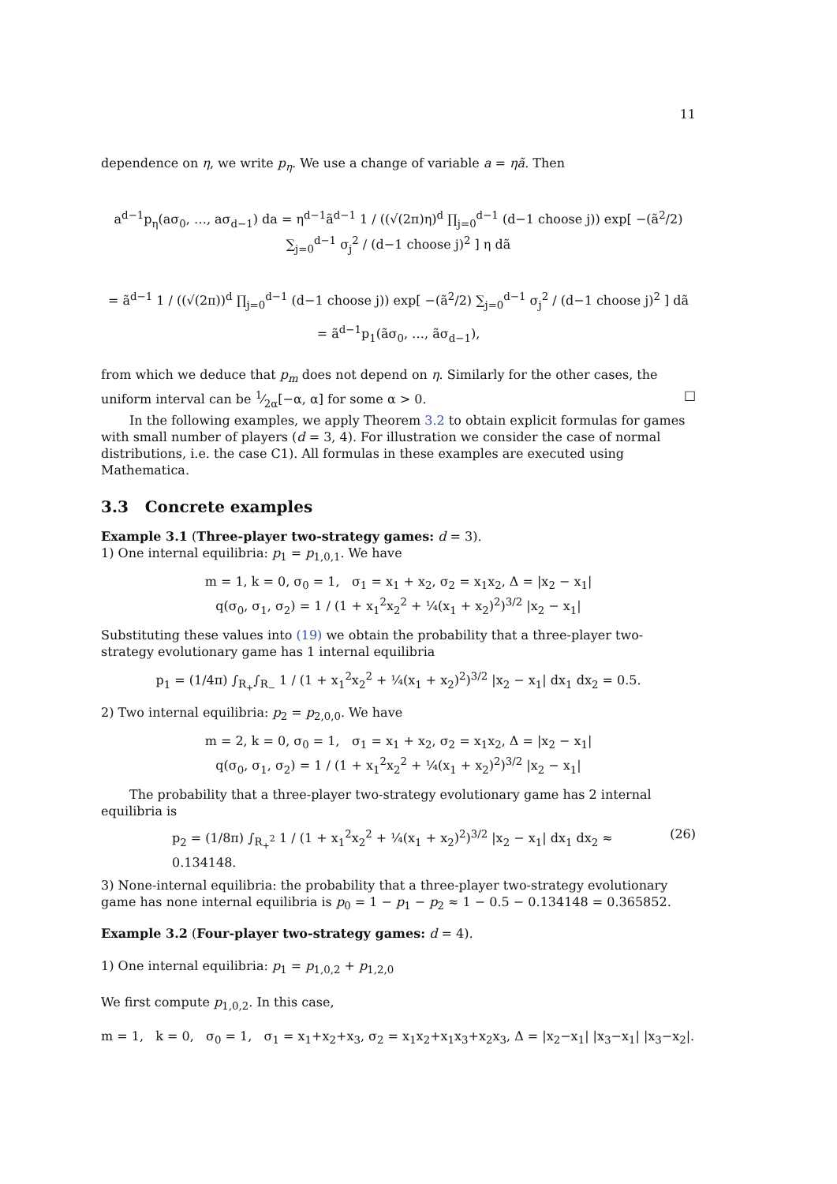11
dependence on η, we write p<sub>η</sub>. We use a change of variable a = ηã. Then
a<sup>d−1</sup>p<sub>η</sub>(aσ<sub>0</sub>, …, aσ<sub>d−1</sub>) da = η<sup>d−1</sup>ã<sup>d−1</sup> 1 / ((√(2π)η)<sup>d</sup> ∏<sub>j=0</sub><sup>d−1</sup> (d−1 choose j)) exp[ −(ã<sup>2</sup>/2) ∑<sub>j=0</sub><sup>d−1</sup> σ<sub>j</sub><sup>2</sup> / (d−1 choose j)<sup>2</sup> ] η dã
= ã<sup>d−1</sup> 1 / ((√(2π))<sup>d</sup> ∏<sub>j=0</sub><sup>d−1</sup> (d−1 choose j)) exp[ −(ã<sup>2</sup>/2) ∑<sub>j=0</sub><sup>d−1</sup> σ<sub>j</sub><sup>2</sup> / (d−1 choose j)<sup>2</sup> ] dã
= ã<sup>d−1</sup>p<sub>1</sub>(ãσ<sub>0</sub>, …, ãσ<sub>d−1</sub>),
from which we deduce that p<sub>m</sub> does not depend on η. Similarly for the other cases, the uniform interval can be 1⁄2α[−α, α] for some α > 0. □
In the following examples, we apply Theorem 3.2 to obtain explicit formulas for games with small number of players (d = 3, 4). For illustration we consider the case of normal distributions, i.e. the case C1). All formulas in these examples are executed using Mathematica.
3.3 Concrete examples
Example 3.1 (Three-player two-strategy games: d = 3).
1) One internal equilibria: p<sub>1</sub> = p<sub>1,0,1</sub>. We have
m = 1, k = 0, σ<sub>0</sub> = 1, σ<sub>1</sub> = x<sub>1</sub> + x<sub>2</sub>, σ<sub>2</sub> = x<sub>1</sub>x<sub>2</sub>, Δ = |x<sub>2</sub> − x<sub>1</sub>|
q(σ<sub>0</sub>, σ<sub>1</sub>, σ<sub>2</sub>) = 1 / (1 + x<sub>1</sub><sup>2</sup>x<sub>2</sub><sup>2</sup> + ¼(x<sub>1</sub> + x<sub>2</sub>)<sup>2</sup>)<sup>3/2</sup> |x<sub>2</sub> − x<sub>1</sub>|
Substituting these values into (19) we obtain the probability that a three-player two-strategy evolutionary game has 1 internal equilibria
p<sub>1</sub> = (1/4π) ∫<sub>R<sub>+</sub></sub>∫<sub>R<sub>−</sub></sub> 1 / (1 + x<sub>1</sub><sup>2</sup>x<sub>2</sub><sup>2</sup> + ¼(x<sub>1</sub> + x<sub>2</sub>)<sup>2</sup>)<sup>3/2</sup> |x<sub>2</sub> − x<sub>1</sub>| dx<sub>1</sub> dx<sub>2</sub> = 0.5.
2) Two internal equilibria: p<sub>2</sub> = p<sub>2,0,0</sub>. We have
m = 2, k = 0, σ<sub>0</sub> = 1, σ<sub>1</sub> = x<sub>1</sub> + x<sub>2</sub>, σ<sub>2</sub> = x<sub>1</sub>x<sub>2</sub>, Δ = |x<sub>2</sub> − x<sub>1</sub>|
q(σ<sub>0</sub>, σ<sub>1</sub>, σ<sub>2</sub>) = 1 / (1 + x<sub>1</sub><sup>2</sup>x<sub>2</sub><sup>2</sup> + ¼(x<sub>1</sub> + x<sub>2</sub>)<sup>2</sup>)<sup>3/2</sup> |x<sub>2</sub> − x<sub>1</sub>|
The probability that a three-player two-strategy evolutionary game has 2 internal equilibria is
p<sub>2</sub> = (1/8π) ∫<sub>R<sub>+</sub><sup>2</sup></sub> 1 / (1 + x<sub>1</sub><sup>2</sup>x<sub>2</sub><sup>2</sup> + ¼(x<sub>1</sub> + x<sub>2</sub>)<sup>2</sup>)<sup>3/2</sup> |x<sub>2</sub> − x<sub>1</sub>| dx<sub>1</sub> dx<sub>2</sub> ≈ 0.134148. (26)
3) None-internal equilibria: the probability that a three-player two-strategy evolutionary game has none internal equilibria is p<sub>0</sub> = 1 − p<sub>1</sub> − p<sub>2</sub> ≈ 1 − 0.5 − 0.134148 = 0.365852.
Example 3.2 (Four-player two-strategy games: d = 4).
1) One internal equilibria: p<sub>1</sub> = p<sub>1,0,2</sub> + p<sub>1,2,0</sub>
We first compute p<sub>1,0,2</sub>. In this case,
m = 1, k = 0, σ<sub>0</sub> = 1, σ<sub>1</sub> = x<sub>1</sub>+x<sub>2</sub>+x<sub>3</sub>, σ<sub>2</sub> = x<sub>1</sub>x<sub>2</sub>+x<sub>1</sub>x<sub>3</sub>+x<sub>2</sub>x<sub>3</sub>, Δ = |x<sub>2</sub>−x<sub>1</sub>| |x<sub>3</sub>−x<sub>1</sub>| |x<sub>3</sub>−x<sub>2</sub>|.